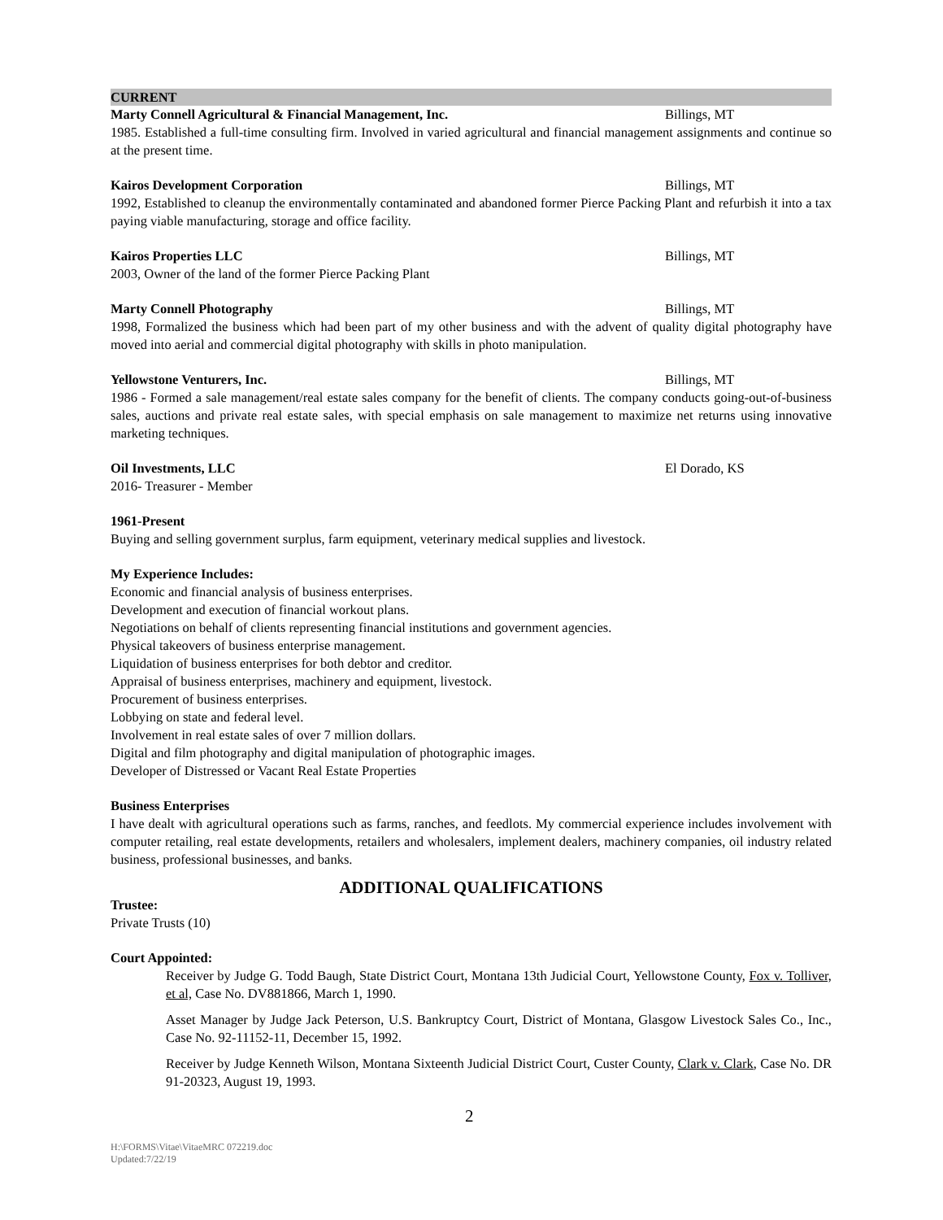CURRENT
Marty Connell Agricultural & Financial Management, Inc. Billings, MT
1985. Established a full-time consulting firm. Involved in varied agricultural and financial management assignments and continue so at the present time.
Kairos Development Corporation Billings, MT
1992, Established to cleanup the environmentally contaminated and abandoned former Pierce Packing Plant and refurbish it into a tax paying viable manufacturing, storage and office facility.
Kairos Properties LLC Billings, MT
2003, Owner of the land of the former Pierce Packing Plant
Marty Connell Photography Billings, MT
1998, Formalized the business which had been part of my other business and with the advent of quality digital photography have moved into aerial and commercial digital photography with skills in photo manipulation.
Yellowstone Venturers, Inc. Billings, MT
1986 - Formed a sale management/real estate sales company for the benefit of clients. The company conducts going-out-of-business sales, auctions and private real estate sales, with special emphasis on sale management to maximize net returns using innovative marketing techniques.
Oil Investments, LLC El Dorado, KS
2016- Treasurer - Member
1961-Present
Buying and selling government surplus, farm equipment, veterinary medical supplies and livestock.
My Experience Includes:
Economic and financial analysis of business enterprises.
Development and execution of financial workout plans.
Negotiations on behalf of clients representing financial institutions and government agencies.
Physical takeovers of business enterprise management.
Liquidation of business enterprises for both debtor and creditor.
Appraisal of business enterprises, machinery and equipment, livestock.
Procurement of business enterprises.
Lobbying on state and federal level.
Involvement in real estate sales of over 7 million dollars.
Digital and film photography and digital manipulation of photographic images.
Developer of Distressed or Vacant Real Estate Properties
Business Enterprises
I have dealt with agricultural operations such as farms, ranches, and feedlots. My commercial experience includes involvement with computer retailing, real estate developments, retailers and wholesalers, implement dealers, machinery companies, oil industry related business, professional businesses, and banks.
ADDITIONAL QUALIFICATIONS
Trustee:
Private Trusts (10)
Court Appointed:
Receiver by Judge G. Todd Baugh, State District Court, Montana 13th Judicial Court, Yellowstone County, Fox v. Tolliver, et al, Case No. DV881866, March 1, 1990.
Asset Manager by Judge Jack Peterson, U.S. Bankruptcy Court, District of Montana, Glasgow Livestock Sales Co., Inc., Case No. 92-11152-11, December 15, 1992.
Receiver by Judge Kenneth Wilson, Montana Sixteenth Judicial District Court, Custer County, Clark v. Clark, Case No. DR 91-20323, August 19, 1993.
2
H:\FORMS\Vitae\VitaeMRC 072219.doc
Updated:7/22/19